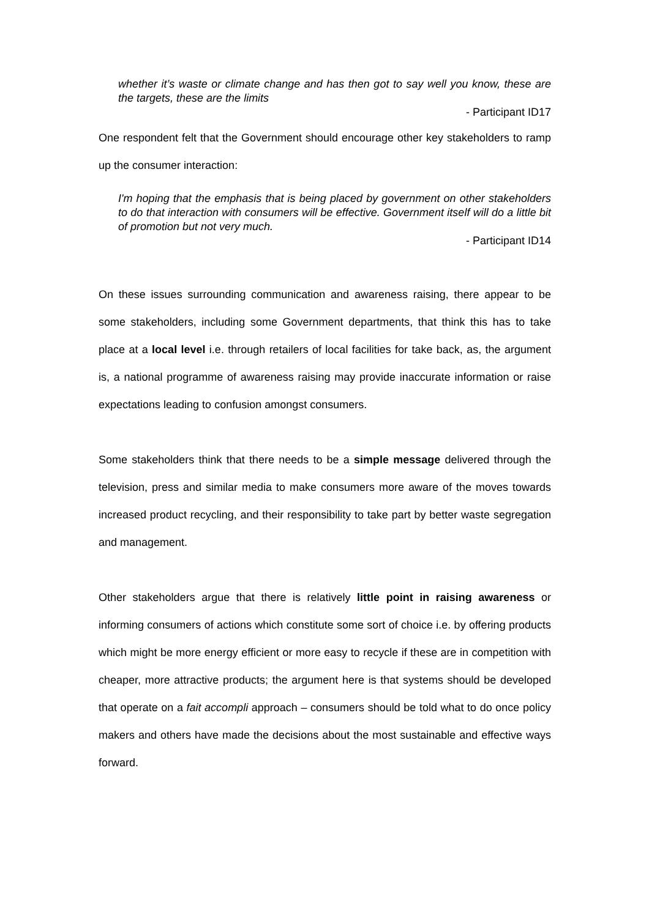whether it’s waste or climate change and has then got to say well you know, these are the targets, these are the limits
- Participant ID17
One respondent felt that the Government should encourage other key stakeholders to ramp up the consumer interaction:
I'm hoping that the emphasis that is being placed by government on other stakeholders to do that interaction with consumers will be effective. Government itself will do a little bit of promotion but not very much.
- Participant ID14
On these issues surrounding communication and awareness raising, there appear to be some stakeholders, including some Government departments, that think this has to take place at a local level i.e. through retailers of local facilities for take back, as, the argument is, a national programme of awareness raising may provide inaccurate information or raise expectations leading to confusion amongst consumers.
Some stakeholders think that there needs to be a simple message delivered through the television, press and similar media to make consumers more aware of the moves towards increased product recycling, and their responsibility to take part by better waste segregation and management.
Other stakeholders argue that there is relatively little point in raising awareness or informing consumers of actions which constitute some sort of choice i.e. by offering products which might be more energy efficient or more easy to recycle if these are in competition with cheaper, more attractive products; the argument here is that systems should be developed that operate on a fait accompli approach – consumers should be told what to do once policy makers and others have made the decisions about the most sustainable and effective ways forward.